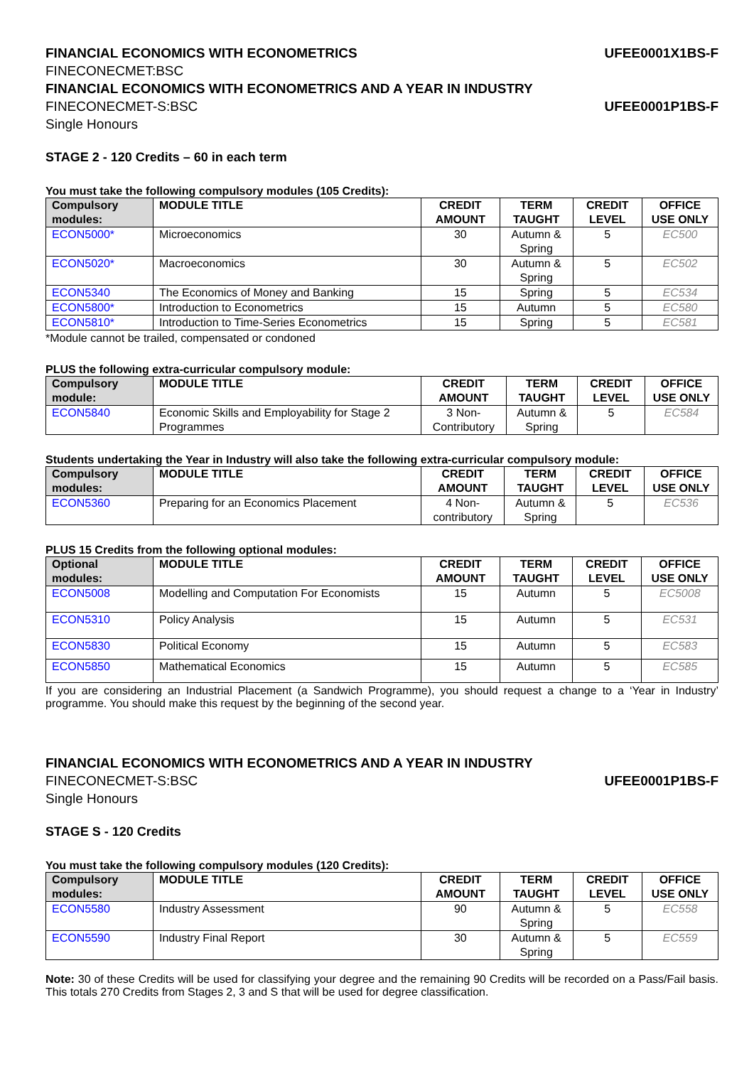FINANCIAL ECONOMICS WITH ECONOMETRICS UFEE0001X1BS-F
FINECONECMET:BSC
FINANCIAL ECONOMICS WITH ECONOMETRICS AND A YEAR IN INDUSTRY
FINECONECMET-S:BSC UFEE0001P1BS-F
Single Honours
STAGE 2 - 120 Credits – 60 in each term
You must take the following compulsory modules (105 Credits):
| Compulsory modules: | MODULE TITLE | CREDIT AMOUNT | TERM TAUGHT | CREDIT LEVEL | OFFICE USE ONLY |
| --- | --- | --- | --- | --- | --- |
| ECON5000* | Microeconomics | 30 | Autumn & Spring | 5 | EC500 |
| ECON5020* | Macroeconomics | 30 | Autumn & Spring | 5 | EC502 |
| ECON5340 | The Economics of Money and Banking | 15 | Spring | 5 | EC534 |
| ECON5800* | Introduction to Econometrics | 15 | Autumn | 5 | EC580 |
| ECON5810* | Introduction to Time-Series Econometrics | 15 | Spring | 5 | EC581 |
*Module cannot be trailed, compensated or condoned
PLUS the following extra-curricular compulsory module:
| Compulsory module: | MODULE TITLE | CREDIT AMOUNT | TERM TAUGHT | CREDIT LEVEL | OFFICE USE ONLY |
| --- | --- | --- | --- | --- | --- |
| ECON5840 | Economic Skills and Employability for Stage 2 Programmes | 3 Non-Contributory | Autumn & Spring | 5 | EC584 |
Students undertaking the Year in Industry will also take the following extra-curricular compulsory module:
| Compulsory modules: | MODULE TITLE | CREDIT AMOUNT | TERM TAUGHT | CREDIT LEVEL | OFFICE USE ONLY |
| --- | --- | --- | --- | --- | --- |
| ECON5360 | Preparing for an Economics Placement | 4 Non-contributory | Autumn & Spring | 5 | EC536 |
PLUS 15 Credits from the following optional modules:
| Optional modules: | MODULE TITLE | CREDIT AMOUNT | TERM TAUGHT | CREDIT LEVEL | OFFICE USE ONLY |
| --- | --- | --- | --- | --- | --- |
| ECON5008 | Modelling and Computation For Economists | 15 | Autumn | 5 | EC5008 |
| ECON5310 | Policy Analysis | 15 | Autumn | 5 | EC531 |
| ECON5830 | Political Economy | 15 | Autumn | 5 | EC583 |
| ECON5850 | Mathematical Economics | 15 | Autumn | 5 | EC585 |
If you are considering an Industrial Placement (a Sandwich Programme), you should request a change to a ‘Year in Industry’ programme. You should make this request by the beginning of the second year.
FINANCIAL ECONOMICS WITH ECONOMETRICS AND A YEAR IN INDUSTRY
FINECONECMET-S:BSC UFEE0001P1BS-F
Single Honours
STAGE S - 120 Credits
You must take the following compulsory modules (120 Credits):
| Compulsory modules: | MODULE TITLE | CREDIT AMOUNT | TERM TAUGHT | CREDIT LEVEL | OFFICE USE ONLY |
| --- | --- | --- | --- | --- | --- |
| ECON5580 | Industry Assessment | 90 | Autumn & Spring | 5 | EC558 |
| ECON5590 | Industry Final Report | 30 | Autumn & Spring | 5 | EC559 |
Note: 30 of these Credits will be used for classifying your degree and the remaining 90 Credits will be recorded on a Pass/Fail basis. This totals 270 Credits from Stages 2, 3 and S that will be used for degree classification.